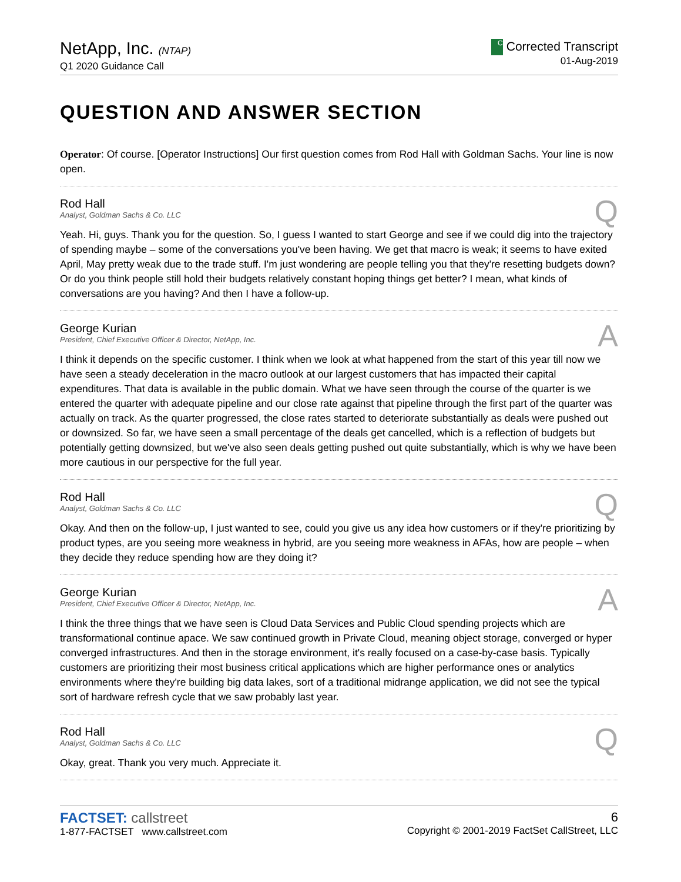NetApp, Inc. (NTAP)
Q1 2020 Guidance Call
C Corrected Transcript
01-Aug-2019
QUESTION AND ANSWER SECTION
Operator: Of course. [Operator Instructions] Our first question comes from Rod Hall with Goldman Sachs. Your line is now open.
Rod Hall
Analyst, Goldman Sachs & Co. LLC
Q
Yeah. Hi, guys. Thank you for the question. So, I guess I wanted to start George and see if we could dig into the trajectory of spending maybe – some of the conversations you've been having. We get that macro is weak; it seems to have exited April, May pretty weak due to the trade stuff. I'm just wondering are people telling you that they're resetting budgets down? Or do you think people still hold their budgets relatively constant hoping things get better? I mean, what kinds of conversations are you having? And then I have a follow-up.
George Kurian
President, Chief Executive Officer & Director, NetApp, Inc.
A
I think it depends on the specific customer. I think when we look at what happened from the start of this year till now we have seen a steady deceleration in the macro outlook at our largest customers that has impacted their capital expenditures. That data is available in the public domain. What we have seen through the course of the quarter is we entered the quarter with adequate pipeline and our close rate against that pipeline through the first part of the quarter was actually on track. As the quarter progressed, the close rates started to deteriorate substantially as deals were pushed out or downsized. So far, we have seen a small percentage of the deals get cancelled, which is a reflection of budgets but potentially getting downsized, but we've also seen deals getting pushed out quite substantially, which is why we have been more cautious in our perspective for the full year.
Rod Hall
Analyst, Goldman Sachs & Co. LLC
Q
Okay. And then on the follow-up, I just wanted to see, could you give us any idea how customers or if they're prioritizing by product types, are you seeing more weakness in hybrid, are you seeing more weakness in AFAs, how are people – when they decide they reduce spending how are they doing it?
George Kurian
President, Chief Executive Officer & Director, NetApp, Inc.
A
I think the three things that we have seen is Cloud Data Services and Public Cloud spending projects which are transformational continue apace. We saw continued growth in Private Cloud, meaning object storage, converged or hyper converged infrastructures. And then in the storage environment, it's really focused on a case-by-case basis. Typically customers are prioritizing their most business critical applications which are higher performance ones or analytics environments where they're building big data lakes, sort of a traditional midrange application, we did not see the typical sort of hardware refresh cycle that we saw probably last year.
Rod Hall
Analyst, Goldman Sachs & Co. LLC
Q
Okay, great. Thank you very much. Appreciate it.
FACTSET: callstreet
1-877-FACTSET www.callstreet.com
6
Copyright © 2001-2019 FactSet CallStreet, LLC